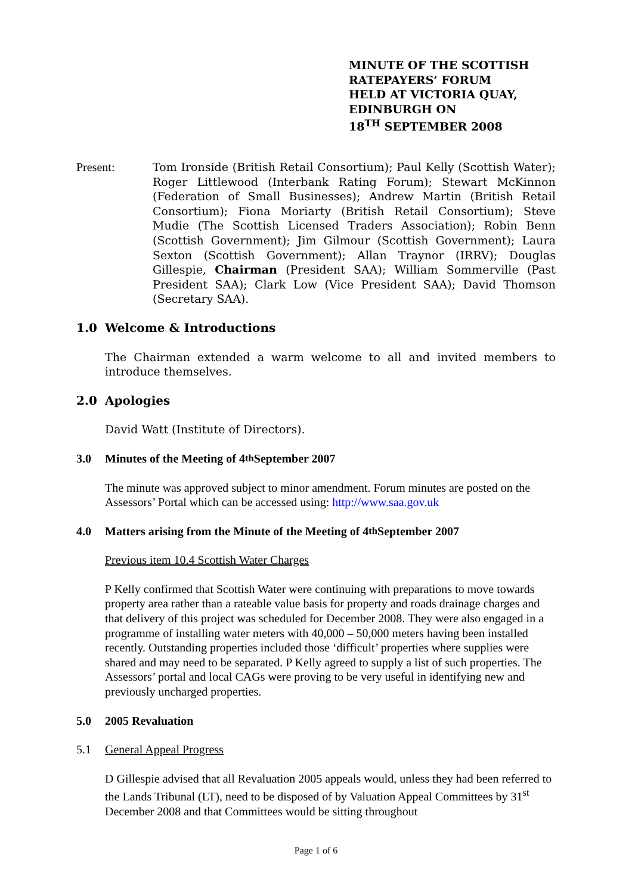MINUTE OF THE SCOTTISH
RATEPAYERS’ FORUM
HELD AT VICTORIA QUAY,
EDINBURGH ON
18<sup>TH</sup> SEPTEMBER 2008
Present: Tom Ironside (British Retail Consortium); Paul Kelly (Scottish Water); Roger Littlewood (Interbank Rating Forum); Stewart McKinnon (Federation of Small Businesses); Andrew Martin (British Retail Consortium); Fiona Moriarty (British Retail Consortium); Steve Mudie (The Scottish Licensed Traders Association); Robin Benn (Scottish Government); Jim Gilmour (Scottish Government); Laura Sexton (Scottish Government); Allan Traynor (IRRV); Douglas Gillespie, Chairman (President SAA); William Sommerville (Past President SAA); Clark Low (Vice President SAA); David Thomson (Secretary SAA).
1.0 Welcome & Introductions
The Chairman extended a warm welcome to all and invited members to introduce themselves.
2.0 Apologies
David Watt (Institute of Directors).
3.0 Minutes of the Meeting of 4<sup>th</sup> September 2007
The minute was approved subject to minor amendment. Forum minutes are posted on the Assessors’ Portal which can be accessed using: http://www.saa.gov.uk
4.0 Matters arising from the Minute of the Meeting of 4<sup>th</sup> September 2007
Previous item 10.4 Scottish Water Charges
P Kelly confirmed that Scottish Water were continuing with preparations to move towards property area rather than a rateable value basis for property and roads drainage charges and that delivery of this project was scheduled for December 2008. They were also engaged in a programme of installing water meters with 40,000 – 50,000 meters having been installed recently. Outstanding properties included those ‘difficult’ properties where supplies were shared and may need to be separated. P Kelly agreed to supply a list of such properties. The Assessors’ portal and local CAGs were proving to be very useful in identifying new and previously uncharged properties.
5.0 2005 Revaluation
5.1 General Appeal Progress
D Gillespie advised that all Revaluation 2005 appeals would, unless they had been referred to the Lands Tribunal (LT), need to be disposed of by Valuation Appeal Committees by 31<sup>st</sup> December 2008 and that Committees would be sitting throughout
Page 1 of 6